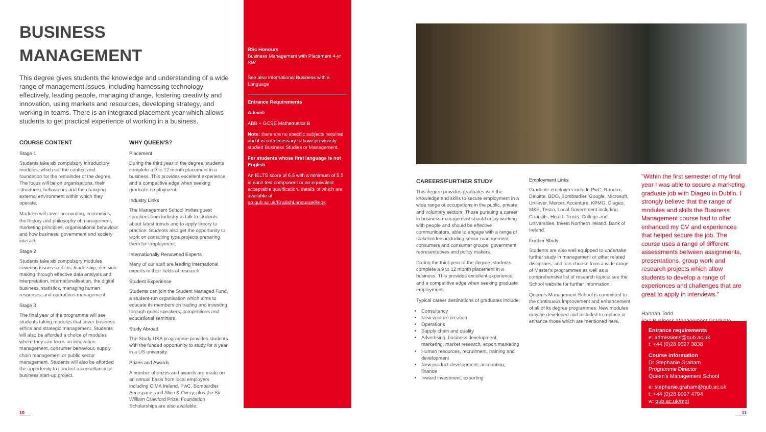BUSINESS MANAGEMENT
This degree gives students the knowledge and understanding of a wide range of management issues, including harnessing technology effectively, leading people, managing change, fostering creativity and innovation, using markets and resources, developing strategy, and working in teams. There is an integrated placement year which allows students to get practical experience of working in a business.
COURSE CONTENT
Stage 1
Students take six compulsory introductory modules, which set the context and foundation for the remainder of the degree. The focus will be on organisations, their structures, behaviours and the changing external environment within which they operate.
Modules will cover accounting, economics, the history and philosophy of management, marketing principles, organisational behaviour and how business, government and society interact.
Stage 2
Students take six compulsory modules covering issues such as, leadership, decision-making through effective data analysis and interpretation, internationalisation, the digital business, statistics, managing human resources, and operations management.
Stage 3
The final year of the programme will see students taking modules that cover business ethics and strategic management. Students will also be afforded a choice of modules where they can focus on innovation management, consumer behaviour, supply chain management or public sector management. Students will also be afforded the opportunity to conduct a consultancy or business start-up project.
WHY QUEEN'S?
Placement
During the third year of the degree, students complete a 9 to 12 month placement in a business. This provides excellent experience, and a competitive edge when seeking graduate employment.
Industry Links
The Management School invites guest speakers from industry to talk to students about latest trends and to apply theory to practice. Students also get the opportunity to work on consulting type projects preparing them for employment.
Internationally Renowned Experts
Many of our staff are leading international experts in their fields of research.
Student Experience
Students can join the Student Managed Fund, a student-run organisation which aims to educate its members on trading and investing through guest speakers, competitions and educational seminars.
Study Abroad
The Study USA programme provides students with the funded opportunity to study for a year in a US university.
Prizes and Awards
A number of prizes and awards are made on an annual basis from local employers including CIMA Ireland, PwC, Bombardier Aerospace, and Allen & Overy, plus the Sir William Crawford Prize. Foundation Scholarships are also available.
BSc Honours
Business Management with Placement 4-yr SW
See also International Business with a Language
Entrance Requirements
A-level:
ABB + GCSE Mathematics B
Note: there are no specific subjects required and it is not necessary to have previously studied Business Studies or Management.
For students whose first language is not English
An IELTS score of 6.5 with a minimum of 5.5 in each test component or an equivalent acceptable qualification, details of which are available at: go.qub.ac.uk/EnglishLanguageReqs
CAREERS/FURTHER STUDY
This degree provides graduates with the knowledge and skills to secure employment in a wide range of occupations in the public, private and voluntary sectors. Those pursuing a career in business management should enjoy working with people and should be effective communicators, able to engage with a range of stakeholders including senior management, consumers and consumer groups, government representatives and policy makers.
During the third year of the degree, students complete a 9 to 12 month placement in a business. This provides excellent experience, and a competitive edge when seeking graduate employment.
Typical career destinations of graduates include:
Consultancy
New venture creation
Operations
Supply chain and quality
Advertising, business development, marketing, market research, export marketing
Human resources, recruitment, training and development
New product development, accounting, finance
Inward investment, exporting
Employment Links
Graduate employers include PwC, Randox, Deloitte, BDO, Bombardier, Google, Microsoft, Unilever, Mercer, Accenture, KPMG, Diageo, M&S, Tesco, Local Government including Councils, Health Trusts, College and Universities, Invest Northern Ireland, Bank of Ireland.
Further Study
Students are also well equipped to undertake further study in management or other related disciplines, and can choose from a wide range of Master's programmes as well as a comprehensive list of research topics; see the School website for further information.
Queen's Management School is committed to the continuous improvement and enhancement of all of its degree programmes. New modules may be developed and included to replace or enhance those which are mentioned here.
"Within the first semester of my final year I was able to secure a marketing graduate job with Diageo in Dublin. I strongly believe that the range of modules and skills the Business Management course had to offer enhanced my CV and experiences that helped secure the job. The course uses a range of different assessments between assignments, presentations, group work and research projects which allow students to develop a range of experiences and challenges that are great to apply in interviews."
Hannah Todd
BSc Business Management Graduate
Entrance requirements
e: admissions@qub.ac.uk
t: +44 (0)28 9097 3838
Course information
Dr Stephanie Graham
Programme Director
Queen's Management School
e: stephanie.graham@qub.ac.uk
t: +44 (0)28 9097 4794
w: qub.ac.uk/mgt
10 11